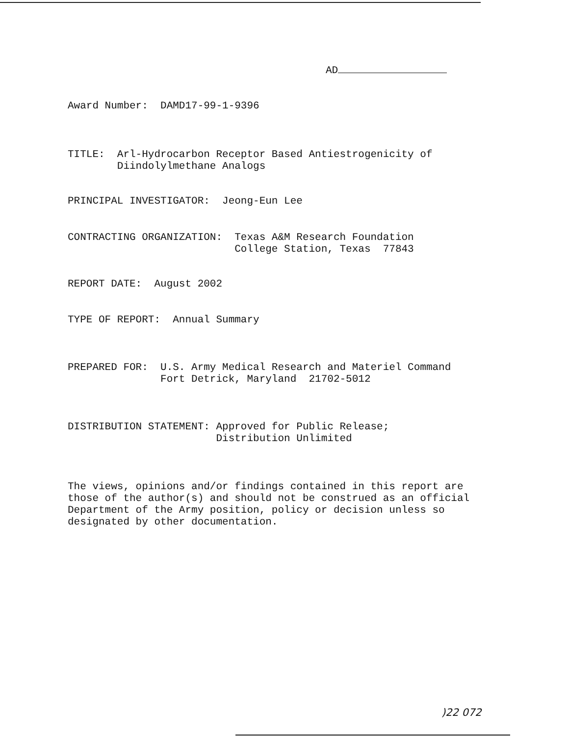AD
Award Number: DAMD17-99-1-9396
TITLE: Arl-Hydrocarbon Receptor Based Antiestrogenicity of Diindolylmethane Analogs
PRINCIPAL INVESTIGATOR: Jeong-Eun Lee
CONTRACTING ORGANIZATION: Texas A&M Research Foundation College Station, Texas 77843
REPORT DATE: August 2002
TYPE OF REPORT: Annual Summary
PREPARED FOR: U.S. Army Medical Research and Materiel Command Fort Detrick, Maryland 21702-5012
DISTRIBUTION STATEMENT: Approved for Public Release; Distribution Unlimited
The views, opinions and/or findings contained in this report are those of the author(s) and should not be construed as an official Department of the Army position, policy or decision unless so designated by other documentation.
)22 072